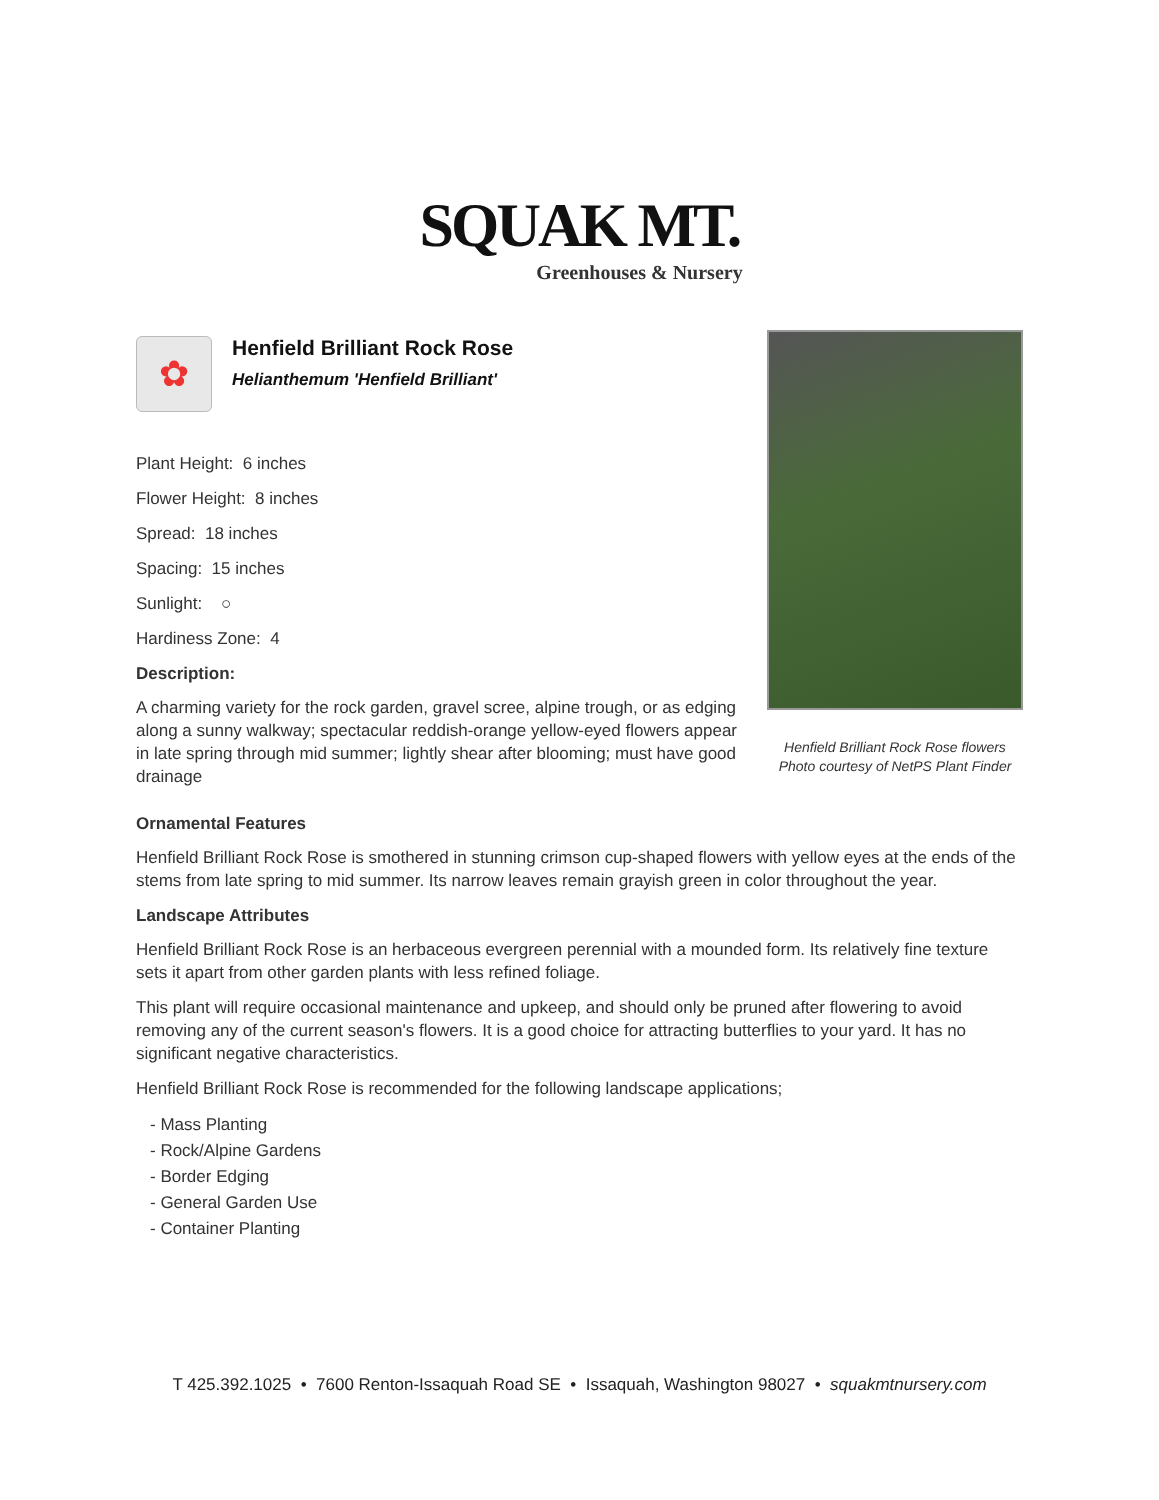SQUAK MT.
Greenhouses & Nursery
✿
Henfield Brilliant Rock Rose
Helianthemum 'Henfield Brilliant'
Plant Height: 6 inches
Flower Height: 8 inches
Spread: 18 inches
Spacing: 15 inches
Sunlight: ○
Hardiness Zone: 4
Description:
A charming variety for the rock garden, gravel scree, alpine trough, or as edging along a sunny walkway; spectacular reddish-orange yellow-eyed flowers appear in late spring through mid summer; lightly shear after blooming; must have good drainage
Henfield Brilliant Rock Rose flowers
Photo courtesy of NetPS Plant Finder
Ornamental Features
Henfield Brilliant Rock Rose is smothered in stunning crimson cup-shaped flowers with yellow eyes at the ends of the stems from late spring to mid summer. Its narrow leaves remain grayish green in color throughout the year.
Landscape Attributes
Henfield Brilliant Rock Rose is an herbaceous evergreen perennial with a mounded form. Its relatively fine texture sets it apart from other garden plants with less refined foliage.
This plant will require occasional maintenance and upkeep, and should only be pruned after flowering to avoid removing any of the current season's flowers. It is a good choice for attracting butterflies to your yard. It has no significant negative characteristics.
Henfield Brilliant Rock Rose is recommended for the following landscape applications;
- Mass Planting
- Rock/Alpine Gardens
- Border Edging
- General Garden Use
- Container Planting
T 425.392.1025 • 7600 Renton-Issaquah Road SE • Issaquah, Washington 98027 • squakmtnursery.com